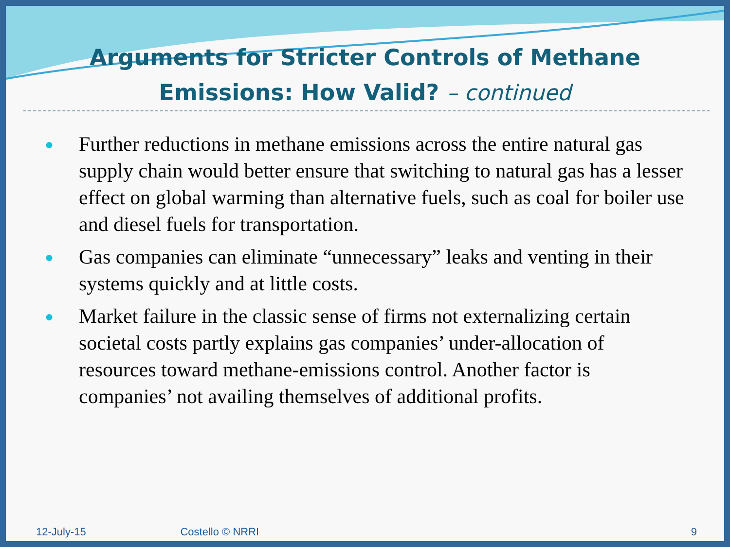Arguments for Stricter Controls of Methane
Emissions: How Valid? – continued
● Further reductions in methane emissions across the entire natural gas supply chain would better ensure that switching to natural gas has a lesser effect on global warming than alternative fuels, such as coal for boiler use and diesel fuels for transportation.
● Gas companies can eliminate “unnecessary” leaks and venting in their systems quickly and at little costs.
● Market failure in the classic sense of firms not externalizing certain societal costs partly explains gas companies’ under-allocation of resources toward methane-emissions control. Another factor is companies’ not availing themselves of additional profits.
12-July-15 Costello © NRRI 9